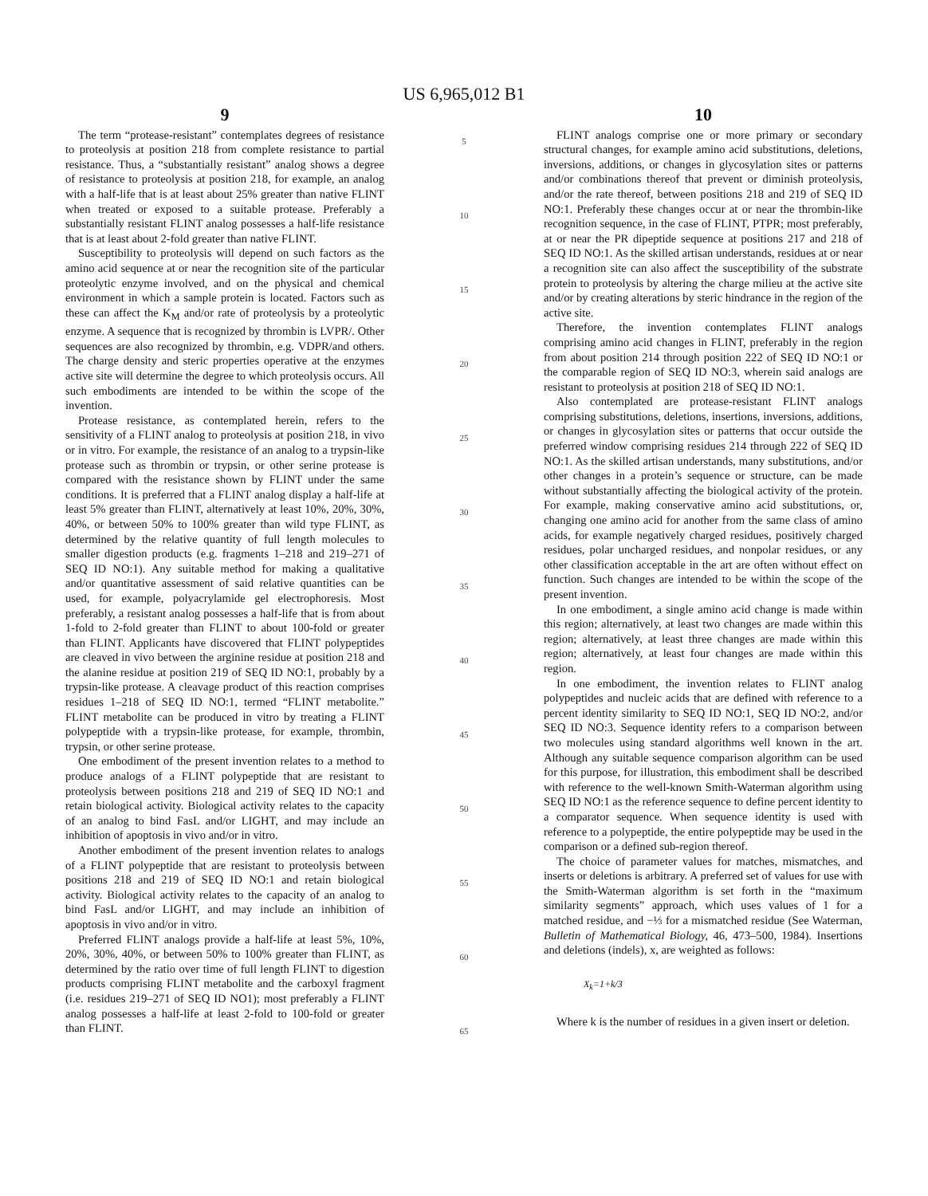US 6,965,012 B1
9
The term “protease-resistant” contemplates degrees of resistance to proteolysis at position 218 from complete resistance to partial resistance. Thus, a “substantially resistant” analog shows a degree of resistance to proteolysis at position 218, for example, an analog with a half-life that is at least about 25% greater than native FLINT when treated or exposed to a suitable protease. Preferably a substantially resistant FLINT analog possesses a half-life resistance that is at least about 2-fold greater than native FLINT.
Susceptibility to proteolysis will depend on such factors as the amino acid sequence at or near the recognition site of the particular proteolytic enzyme involved, and on the physical and chemical environment in which a sample protein is located. Factors such as these can affect the K<sub>M</sub> and/or rate of proteolysis by a proteolytic enzyme. A sequence that is recognized by thrombin is LVPR/. Other sequences are also recognized by thrombin, e.g. VDPR/and others. The charge density and steric properties operative at the enzymes active site will determine the degree to which proteolysis occurs. All such embodiments are intended to be within the scope of the invention.
Protease resistance, as contemplated herein, refers to the sensitivity of a FLINT analog to proteolysis at position 218, in vivo or in vitro. For example, the resistance of an analog to a trypsin-like protease such as thrombin or trypsin, or other serine protease is compared with the resistance shown by FLINT under the same conditions. It is preferred that a FLINT analog display a half-life at least 5% greater than FLINT, alternatively at least 10%, 20%, 30%, 40%, or between 50% to 100% greater than wild type FLINT, as determined by the relative quantity of full length molecules to smaller digestion products (e.g. fragments 1–218 and 219–271 of SEQ ID NO:1). Any suitable method for making a qualitative and/or quantitative assessment of said relative quantities can be used, for example, polyacrylamide gel electrophoresis. Most preferably, a resistant analog possesses a half-life that is from about 1-fold to 2-fold greater than FLINT to about 100-fold or greater than FLINT. Applicants have discovered that FLINT polypeptides are cleaved in vivo between the arginine residue at position 218 and the alanine residue at position 219 of SEQ ID NO:1, probably by a trypsin-like protease. A cleavage product of this reaction comprises residues 1–218 of SEQ ID NO:1, termed “FLINT metabolite.” FLINT metabolite can be produced in vitro by treating a FLINT polypeptide with a trypsin-like protease, for example, thrombin, trypsin, or other serine protease.
One embodiment of the present invention relates to a method to produce analogs of a FLINT polypeptide that are resistant to proteolysis between positions 218 and 219 of SEQ ID NO:1 and retain biological activity. Biological activity relates to the capacity of an analog to bind FasL and/or LIGHT, and may include an inhibition of apoptosis in vivo and/or in vitro.
Another embodiment of the present invention relates to analogs of a FLINT polypeptide that are resistant to proteolysis between positions 218 and 219 of SEQ ID NO:1 and retain biological activity. Biological activity relates to the capacity of an analog to bind FasL and/or LIGHT, and may include an inhibition of apoptosis in vivo and/or in vitro.
Preferred FLINT analogs provide a half-life at least 5%, 10%, 20%, 30%, 40%, or between 50% to 100% greater than FLINT, as determined by the ratio over time of full length FLINT to digestion products comprising FLINT metabolite and the carboxyl fragment (i.e. residues 219–271 of SEQ ID NO1); most preferably a FLINT analog possesses a half-life at least 2-fold to 100-fold or greater than FLINT.
5
10
15
20
25
30
35
40
45
50
55
60
65
10
FLINT analogs comprise one or more primary or secondary structural changes, for example amino acid substitutions, deletions, inversions, additions, or changes in glycosylation sites or patterns and/or combinations thereof that prevent or diminish proteolysis, and/or the rate thereof, between positions 218 and 219 of SEQ ID NO:1. Preferably these changes occur at or near the thrombin-like recognition sequence, in the case of FLINT, PTPR; most preferably, at or near the PR dipeptide sequence at positions 217 and 218 of SEQ ID NO:1. As the skilled artisan understands, residues at or near a recognition site can also affect the susceptibility of the substrate protein to proteolysis by altering the charge milieu at the active site and/or by creating alterations by steric hindrance in the region of the active site.
Therefore, the invention contemplates FLINT analogs comprising amino acid changes in FLINT, preferably in the region from about position 214 through position 222 of SEQ ID NO:1 or the comparable region of SEQ ID NO:3, wherein said analogs are resistant to proteolysis at position 218 of SEQ ID NO:1.
Also contemplated are protease-resistant FLINT analogs comprising substitutions, deletions, insertions, inversions, additions, or changes in glycosylation sites or patterns that occur outside the preferred window comprising residues 214 through 222 of SEQ ID NO:1. As the skilled artisan understands, many substitutions, and/or other changes in a protein’s sequence or structure, can be made without substantially affecting the biological activity of the protein. For example, making conservative amino acid substitutions, or, changing one amino acid for another from the same class of amino acids, for example negatively charged residues, positively charged residues, polar uncharged residues, and nonpolar residues, or any other classification acceptable in the art are often without effect on function. Such changes are intended to be within the scope of the present invention.
In one embodiment, a single amino acid change is made within this region; alternatively, at least two changes are made within this region; alternatively, at least three changes are made within this region; alternatively, at least four changes are made within this region.
In one embodiment, the invention relates to FLINT analog polypeptides and nucleic acids that are defined with reference to a percent identity similarity to SEQ ID NO:1, SEQ ID NO:2, and/or SEQ ID NO:3. Sequence identity refers to a comparison between two molecules using standard algorithms well known in the art. Although any suitable sequence comparison algorithm can be used for this purpose, for illustration, this embodiment shall be described with reference to the well-known Smith-Waterman algorithm using SEQ ID NO:1 as the reference sequence to define percent identity to a comparator sequence. When sequence identity is used with reference to a polypeptide, the entire polypeptide may be used in the comparison or a defined sub-region thereof.
The choice of parameter values for matches, mismatches, and inserts or deletions is arbitrary. A preferred set of values for use with the Smith-Waterman algorithm is set forth in the “maximum similarity segments” approach, which uses values of 1 for a matched residue, and −⅓ for a mismatched residue (See Waterman, Bulletin of Mathematical Biology, 46, 473–500, 1984). Insertions and deletions (indels), x, are weighted as follows:
X<sub>k</sub>=1+k/3
Where k is the number of residues in a given insert or deletion.